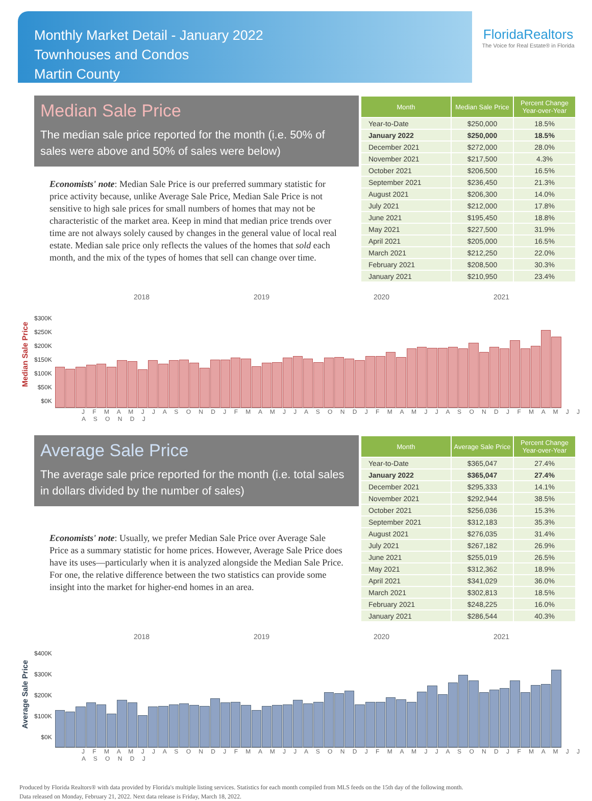Monthly Market Detail - January 2022
Townhouses and Condos
Martin County
FloridaRealtors
The Voice for Real Estate® in Florida
Median Sale Price
The median sale price reported for the month (i.e. 50% of sales were above and 50% of sales were below)
Economists' note: Median Sale Price is our preferred summary statistic for price activity because, unlike Average Sale Price, Median Sale Price is not sensitive to high sale prices for small numbers of homes that may not be characteristic of the market area. Keep in mind that median price trends over time are not always solely caused by changes in the general value of local real estate. Median sale price only reflects the values of the homes that sold each month, and the mix of the types of homes that sell can change over time.
| Month | Median Sale Price | Percent Change Year-over-Year |
| --- | --- | --- |
| Year-to-Date | $250,000 | 18.5% |
| January 2022 | $250,000 | 18.5% |
| December 2021 | $272,000 | 28.0% |
| November 2021 | $217,500 | 4.3% |
| October 2021 | $206,500 | 16.5% |
| September 2021 | $236,450 | 21.3% |
| August 2021 | $206,300 | 14.0% |
| July 2021 | $212,000 | 17.8% |
| June 2021 | $195,450 | 18.8% |
| May 2021 | $227,500 | 31.9% |
| April 2021 | $205,000 | 16.5% |
| March 2021 | $212,250 | 22.0% |
| February 2021 | $208,500 | 30.3% |
| January 2021 | $210,950 | 23.4% |
2018 2019 2020 2021
Median Sale Price
$300K
$250K
$200K
$150K
$100K
$50K
$0K
J F M A M J J A S O N D J F M A M J J A S O N D J F M A M J J A S O N D J F M A M J J A S O N D J
Average Sale Price
The average sale price reported for the month (i.e. total sales in dollars divided by the number of sales)
Economists' note: Usually, we prefer Median Sale Price over Average Sale Price as a summary statistic for home prices. However, Average Sale Price does have its uses—particularly when it is analyzed alongside the Median Sale Price. For one, the relative difference between the two statistics can provide some insight into the market for higher-end homes in an area.
| Month | Average Sale Price | Percent Change Year-over-Year |
| --- | --- | --- |
| Year-to-Date | $365,047 | 27.4% |
| January 2022 | $365,047 | 27.4% |
| December 2021 | $295,333 | 14.1% |
| November 2021 | $292,944 | 38.5% |
| October 2021 | $256,036 | 15.3% |
| September 2021 | $312,183 | 35.3% |
| August 2021 | $276,035 | 31.4% |
| July 2021 | $267,182 | 26.9% |
| June 2021 | $255,019 | 26.5% |
| May 2021 | $312,362 | 18.9% |
| April 2021 | $341,029 | 36.0% |
| March 2021 | $302,813 | 18.5% |
| February 2021 | $248,225 | 16.0% |
| January 2021 | $286,544 | 40.3% |
2018 2019 2020 2021
Average Sale Price
$400K
$300K
$200K
$100K
$0K
J F M A M J J A S O N D J F M A M J J A S O N D J F M A M J J A S O N D J F M A M J J A S O N D J
Produced by Florida Realtors® with data provided by Florida's multiple listing services. Statistics for each month compiled from MLS feeds on the 15th day of the following month.
Data released on Monday, February 21, 2022. Next data release is Friday, March 18, 2022.